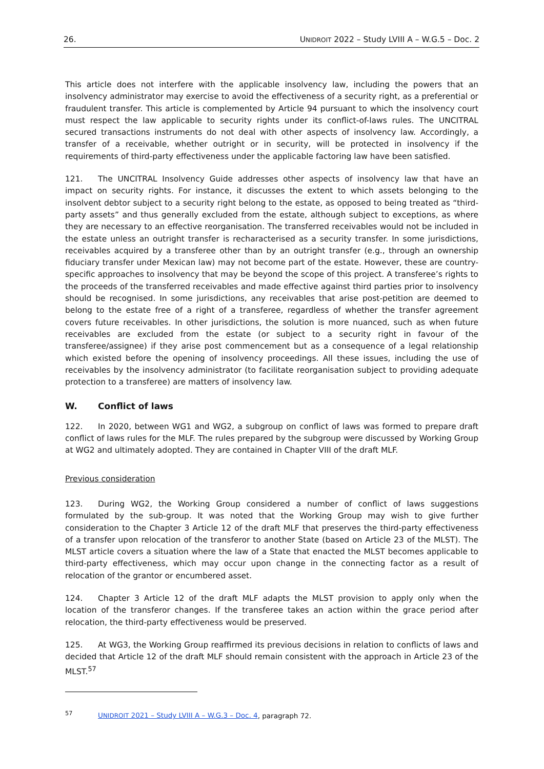26. UNIDROIT 2022 – Study LVIII A – W.G.5 – Doc. 2
This article does not interfere with the applicable insolvency law, including the powers that an insolvency administrator may exercise to avoid the effectiveness of a security right, as a preferential or fraudulent transfer. This article is complemented by Article 94 pursuant to which the insolvency court must respect the law applicable to security rights under its conflict-of-laws rules. The UNCITRAL secured transactions instruments do not deal with other aspects of insolvency law. Accordingly, a transfer of a receivable, whether outright or in security, will be protected in insolvency if the requirements of third-party effectiveness under the applicable factoring law have been satisfied.
121. The UNCITRAL Insolvency Guide addresses other aspects of insolvency law that have an impact on security rights. For instance, it discusses the extent to which assets belonging to the insolvent debtor subject to a security right belong to the estate, as opposed to being treated as “third-party assets” and thus generally excluded from the estate, although subject to exceptions, as where they are necessary to an effective reorganisation. The transferred receivables would not be included in the estate unless an outright transfer is recharacterised as a security transfer. In some jurisdictions, receivables acquired by a transferee other than by an outright transfer (e.g., through an ownership fiduciary transfer under Mexican law) may not become part of the estate. However, these are country-specific approaches to insolvency that may be beyond the scope of this project. A transferee’s rights to the proceeds of the transferred receivables and made effective against third parties prior to insolvency should be recognised. In some jurisdictions, any receivables that arise post-petition are deemed to belong to the estate free of a right of a transferee, regardless of whether the transfer agreement covers future receivables. In other jurisdictions, the solution is more nuanced, such as when future receivables are excluded from the estate (or subject to a security right in favour of the transferee/assignee) if they arise post commencement but as a consequence of a legal relationship which existed before the opening of insolvency proceedings. All these issues, including the use of receivables by the insolvency administrator (to facilitate reorganisation subject to providing adequate protection to a transferee) are matters of insolvency law.
W. Conflict of laws
122. In 2020, between WG1 and WG2, a subgroup on conflict of laws was formed to prepare draft conflict of laws rules for the MLF. The rules prepared by the subgroup were discussed by Working Group at WG2 and ultimately adopted. They are contained in Chapter VIII of the draft MLF.
Previous consideration
123. During WG2, the Working Group considered a number of conflict of laws suggestions formulated by the sub-group. It was noted that the Working Group may wish to give further consideration to the Chapter 3 Article 12 of the draft MLF that preserves the third-party effectiveness of a transfer upon relocation of the transferor to another State (based on Article 23 of the MLST). The MLST article covers a situation where the law of a State that enacted the MLST becomes applicable to third-party effectiveness, which may occur upon change in the connecting factor as a result of relocation of the grantor or encumbered asset.
124. Chapter 3 Article 12 of the draft MLF adapts the MLST provision to apply only when the location of the transferor changes. If the transferee takes an action within the grace period after relocation, the third-party effectiveness would be preserved.
125. At WG3, the Working Group reaffirmed its previous decisions in relation to conflicts of laws and decided that Article 12 of the draft MLF should remain consistent with the approach in Article 23 of the MLST.<sup>57</sup>
<sup>57</sup> UNIDROIT 2021 – Study LVIII A – W.G.3 – Doc. 4, paragraph 72.